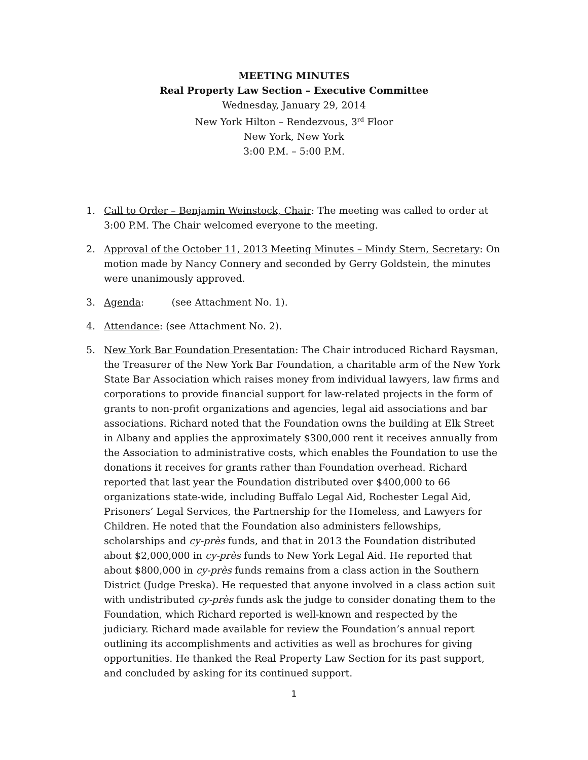MEETING MINUTES
Real Property Law Section – Executive Committee
Wednesday, January 29, 2014
New York Hilton – Rendezvous, 3<sup>rd</sup> Floor
New York, New York
3:00 P.M. – 5:00 P.M.
1. Call to Order – Benjamin Weinstock, Chair: The meeting was called to order at 3:00 P.M. The Chair welcomed everyone to the meeting.
2. Approval of the October 11, 2013 Meeting Minutes – Mindy Stern, Secretary: On motion made by Nancy Connery and seconded by Gerry Goldstein, the minutes were unanimously approved.
3. Agenda: (see Attachment No. 1).
4. Attendance: (see Attachment No. 2).
5. New York Bar Foundation Presentation: The Chair introduced Richard Raysman, the Treasurer of the New York Bar Foundation, a charitable arm of the New York State Bar Association which raises money from individual lawyers, law firms and corporations to provide financial support for law-related projects in the form of grants to non-profit organizations and agencies, legal aid associations and bar associations. Richard noted that the Foundation owns the building at Elk Street in Albany and applies the approximately $300,000 rent it receives annually from the Association to administrative costs, which enables the Foundation to use the donations it receives for grants rather than Foundation overhead. Richard reported that last year the Foundation distributed over $400,000 to 66 organizations state-wide, including Buffalo Legal Aid, Rochester Legal Aid, Prisoners’ Legal Services, the Partnership for the Homeless, and Lawyers for Children. He noted that the Foundation also administers fellowships, scholarships and cy-près funds, and that in 2013 the Foundation distributed about $2,000,000 in cy-près funds to New York Legal Aid. He reported that about $800,000 in cy-près funds remains from a class action in the Southern District (Judge Preska). He requested that anyone involved in a class action suit with undistributed cy-près funds ask the judge to consider donating them to the Foundation, which Richard reported is well-known and respected by the judiciary. Richard made available for review the Foundation’s annual report outlining its accomplishments and activities as well as brochures for giving opportunities. He thanked the Real Property Law Section for its past support, and concluded by asking for its continued support.
1